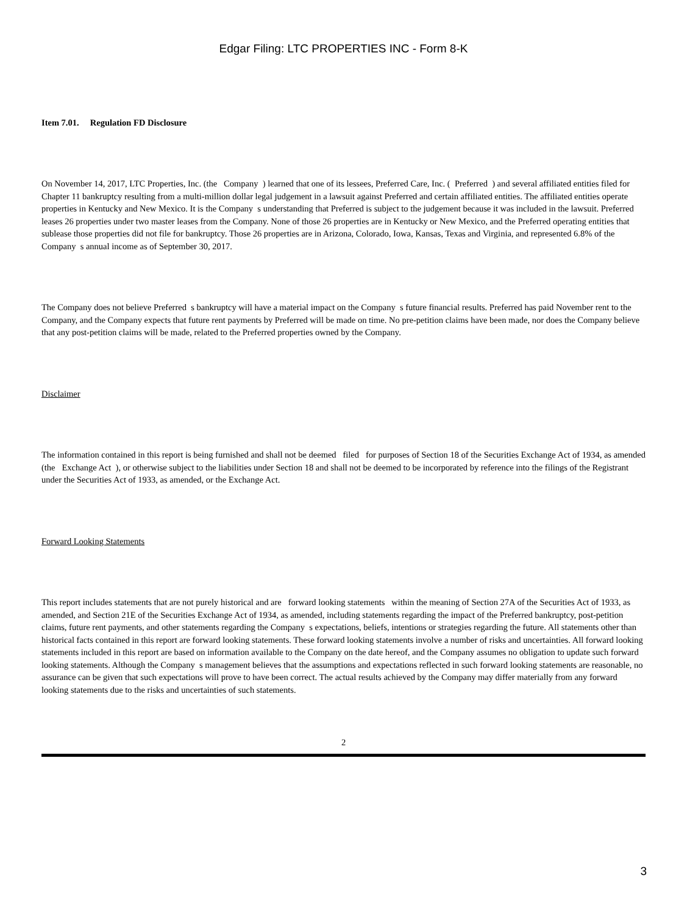Edgar Filing: LTC PROPERTIES INC - Form 8-K
Item 7.01. Regulation FD Disclosure
On November 14, 2017, LTC Properties, Inc. (the Company ) learned that one of its lessees, Preferred Care, Inc. ( Preferred ) and several affiliated entities filed for Chapter 11 bankruptcy resulting from a multi-million dollar legal judgement in a lawsuit against Preferred and certain affiliated entities. The affiliated entities operate properties in Kentucky and New Mexico. It is the Company s understanding that Preferred is subject to the judgement because it was included in the lawsuit. Preferred leases 26 properties under two master leases from the Company. None of those 26 properties are in Kentucky or New Mexico, and the Preferred operating entities that sublease those properties did not file for bankruptcy. Those 26 properties are in Arizona, Colorado, Iowa, Kansas, Texas and Virginia, and represented 6.8% of the Company s annual income as of September 30, 2017.
The Company does not believe Preferred s bankruptcy will have a material impact on the Company s future financial results. Preferred has paid November rent to the Company, and the Company expects that future rent payments by Preferred will be made on time. No pre-petition claims have been made, nor does the Company believe that any post-petition claims will be made, related to the Preferred properties owned by the Company.
Disclaimer
The information contained in this report is being furnished and shall not be deemed filed for purposes of Section 18 of the Securities Exchange Act of 1934, as amended (the Exchange Act ), or otherwise subject to the liabilities under Section 18 and shall not be deemed to be incorporated by reference into the filings of the Registrant under the Securities Act of 1933, as amended, or the Exchange Act.
Forward Looking Statements
This report includes statements that are not purely historical and are forward looking statements within the meaning of Section 27A of the Securities Act of 1933, as amended, and Section 21E of the Securities Exchange Act of 1934, as amended, including statements regarding the impact of the Preferred bankruptcy, post-petition claims, future rent payments, and other statements regarding the Company s expectations, beliefs, intentions or strategies regarding the future. All statements other than historical facts contained in this report are forward looking statements. These forward looking statements involve a number of risks and uncertainties. All forward looking statements included in this report are based on information available to the Company on the date hereof, and the Company assumes no obligation to update such forward looking statements. Although the Company s management believes that the assumptions and expectations reflected in such forward looking statements are reasonable, no assurance can be given that such expectations will prove to have been correct. The actual results achieved by the Company may differ materially from any forward looking statements due to the risks and uncertainties of such statements.
2
3